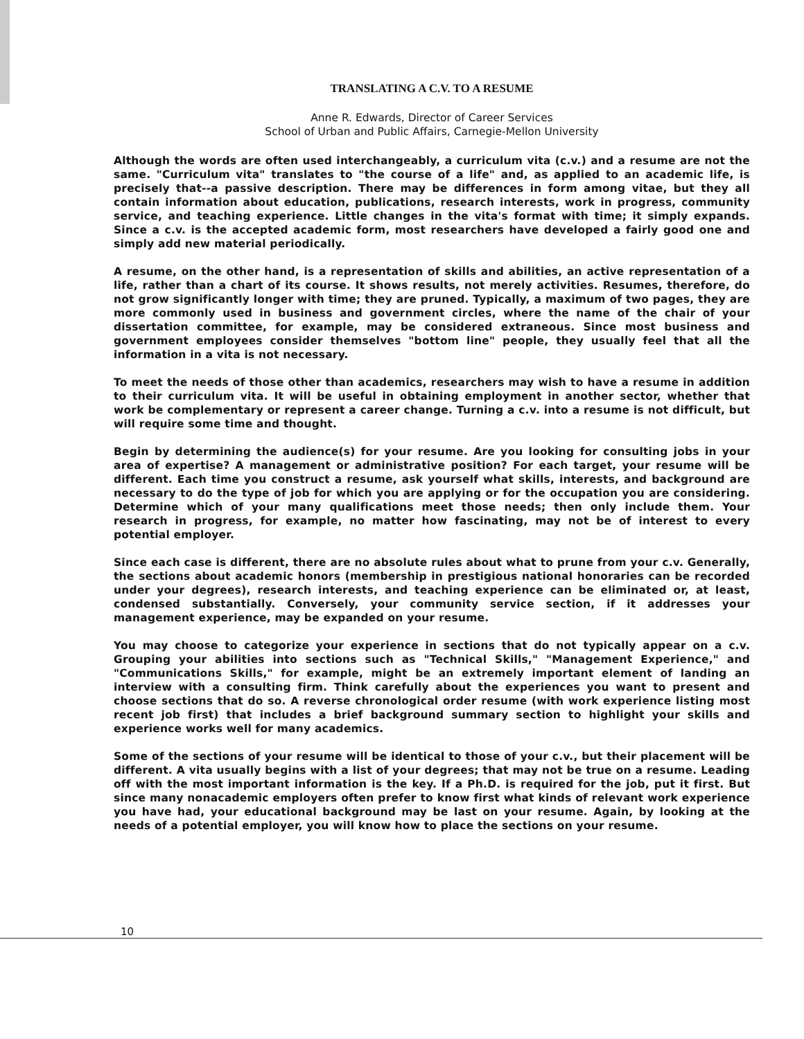TRANSLATING A C.V. TO A RESUME
Anne R. Edwards, Director of Career Services
School of Urban and Public Affairs, Carnegie-Mellon University
Although the words are often used interchangeably, a curriculum vita (c.v.) and a resume are not the same. "Curriculum vita" translates to "the course of a life" and, as applied to an academic life, is precisely that--a passive description. There may be differences in form among vitae, but they all contain information about education, publications, research interests, work in progress, community service, and teaching experience. Little changes in the vita's format with time; it simply expands. Since a c.v. is the accepted academic form, most researchers have developed a fairly good one and simply add new material periodically.
A resume, on the other hand, is a representation of skills and abilities, an active representation of a life, rather than a chart of its course. It shows results, not merely activities. Resumes, therefore, do not grow significantly longer with time; they are pruned. Typically, a maximum of two pages, they are more commonly used in business and government circles, where the name of the chair of your dissertation committee, for example, may be considered extraneous. Since most business and government employees consider themselves "bottom line" people, they usually feel that all the information in a vita is not necessary.
To meet the needs of those other than academics, researchers may wish to have a resume in addition to their curriculum vita. It will be useful in obtaining employment in another sector, whether that work be complementary or represent a career change. Turning a c.v. into a resume is not difficult, but will require some time and thought.
Begin by determining the audience(s) for your resume. Are you looking for consulting jobs in your area of expertise? A management or administrative position? For each target, your resume will be different. Each time you construct a resume, ask yourself what skills, interests, and background are necessary to do the type of job for which you are applying or for the occupation you are considering. Determine which of your many qualifications meet those needs; then only include them. Your research in progress, for example, no matter how fascinating, may not be of interest to every potential employer.
Since each case is different, there are no absolute rules about what to prune from your c.v. Generally, the sections about academic honors (membership in prestigious national honoraries can be recorded under your degrees), research interests, and teaching experience can be eliminated or, at least, condensed substantially. Conversely, your community service section, if it addresses your management experience, may be expanded on your resume.
You may choose to categorize your experience in sections that do not typically appear on a c.v. Grouping your abilities into sections such as "Technical Skills," "Management Experience," and "Communications Skills," for example, might be an extremely important element of landing an interview with a consulting firm. Think carefully about the experiences you want to present and choose sections that do so. A reverse chronological order resume (with work experience listing most recent job first) that includes a brief background summary section to highlight your skills and experience works well for many academics.
Some of the sections of your resume will be identical to those of your c.v., but their placement will be different. A vita usually begins with a list of your degrees; that may not be true on a resume. Leading off with the most important information is the key. If a Ph.D. is required for the job, put it first. But since many nonacademic employers often prefer to know first what kinds of relevant work experience you have had, your educational background may be last on your resume. Again, by looking at the needs of a potential employer, you will know how to place the sections on your resume.
10